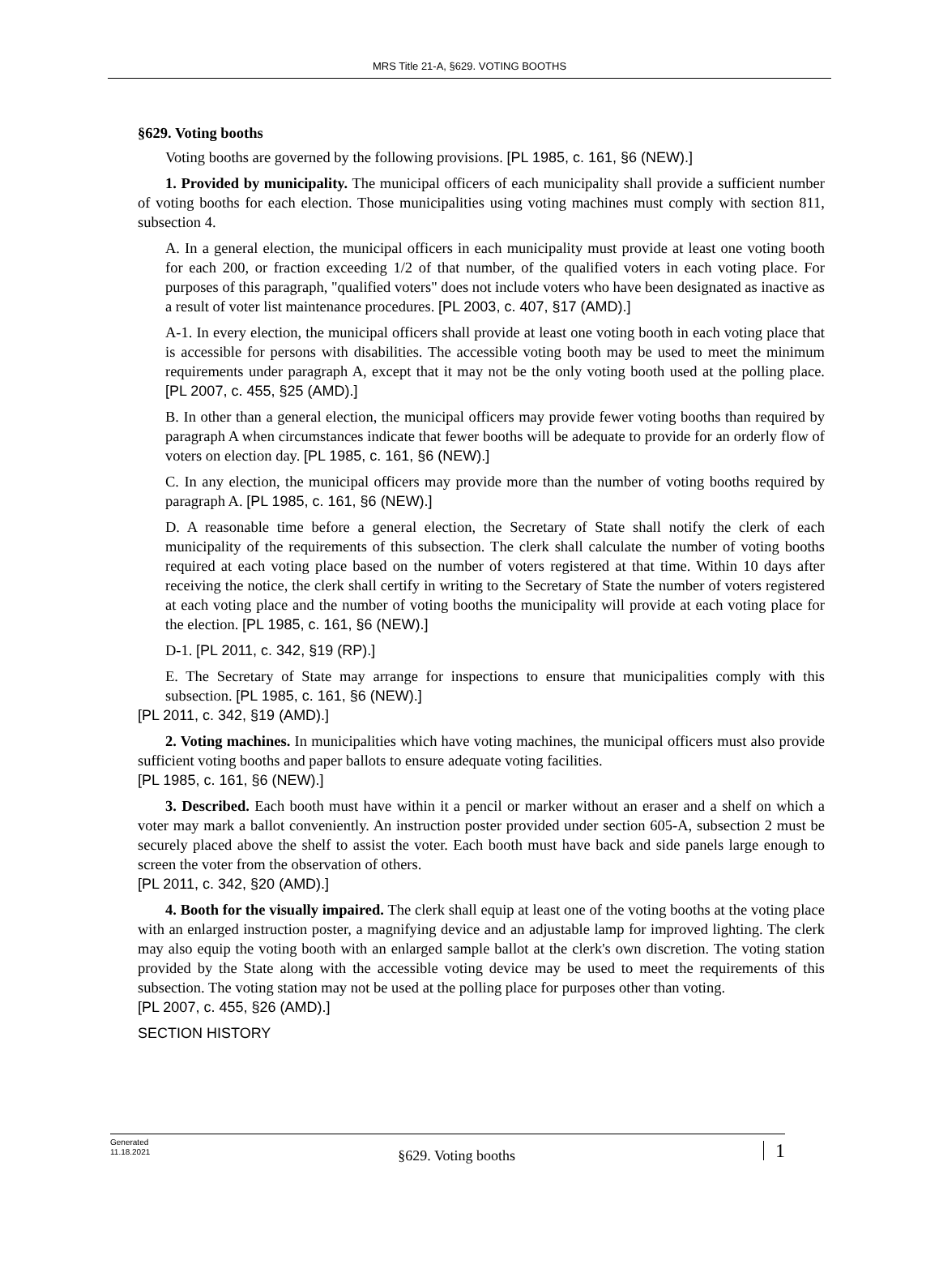MRS Title 21-A, §629. VOTING BOOTHS
§629. Voting booths
Voting booths are governed by the following provisions. [PL 1985, c. 161, §6 (NEW).]
1. Provided by municipality. The municipal officers of each municipality shall provide a sufficient number of voting booths for each election. Those municipalities using voting machines must comply with section 811, subsection 4.
A. In a general election, the municipal officers in each municipality must provide at least one voting booth for each 200, or fraction exceeding 1/2 of that number, of the qualified voters in each voting place. For purposes of this paragraph, "qualified voters" does not include voters who have been designated as inactive as a result of voter list maintenance procedures. [PL 2003, c. 407, §17 (AMD).]
A-1. In every election, the municipal officers shall provide at least one voting booth in each voting place that is accessible for persons with disabilities. The accessible voting booth may be used to meet the minimum requirements under paragraph A, except that it may not be the only voting booth used at the polling place. [PL 2007, c. 455, §25 (AMD).]
B. In other than a general election, the municipal officers may provide fewer voting booths than required by paragraph A when circumstances indicate that fewer booths will be adequate to provide for an orderly flow of voters on election day. [PL 1985, c. 161, §6 (NEW).]
C. In any election, the municipal officers may provide more than the number of voting booths required by paragraph A. [PL 1985, c. 161, §6 (NEW).]
D. A reasonable time before a general election, the Secretary of State shall notify the clerk of each municipality of the requirements of this subsection. The clerk shall calculate the number of voting booths required at each voting place based on the number of voters registered at that time. Within 10 days after receiving the notice, the clerk shall certify in writing to the Secretary of State the number of voters registered at each voting place and the number of voting booths the municipality will provide at each voting place for the election. [PL 1985, c. 161, §6 (NEW).]
D-1. [PL 2011, c. 342, §19 (RP).]
E. The Secretary of State may arrange for inspections to ensure that municipalities comply with this subsection. [PL 1985, c. 161, §6 (NEW).]
[PL 2011, c. 342, §19 (AMD).]
2. Voting machines. In municipalities which have voting machines, the municipal officers must also provide sufficient voting booths and paper ballots to ensure adequate voting facilities.
[PL 1985, c. 161, §6 (NEW).]
3. Described. Each booth must have within it a pencil or marker without an eraser and a shelf on which a voter may mark a ballot conveniently. An instruction poster provided under section 605-A, subsection 2 must be securely placed above the shelf to assist the voter. Each booth must have back and side panels large enough to screen the voter from the observation of others.
[PL 2011, c. 342, §20 (AMD).]
4. Booth for the visually impaired. The clerk shall equip at least one of the voting booths at the voting place with an enlarged instruction poster, a magnifying device and an adjustable lamp for improved lighting. The clerk may also equip the voting booth with an enlarged sample ballot at the clerk's own discretion. The voting station provided by the State along with the accessible voting device may be used to meet the requirements of this subsection. The voting station may not be used at the polling place for purposes other than voting.
[PL 2007, c. 455, §26 (AMD).]
SECTION HISTORY
Generated
11.18.2021
§629. Voting booths
1